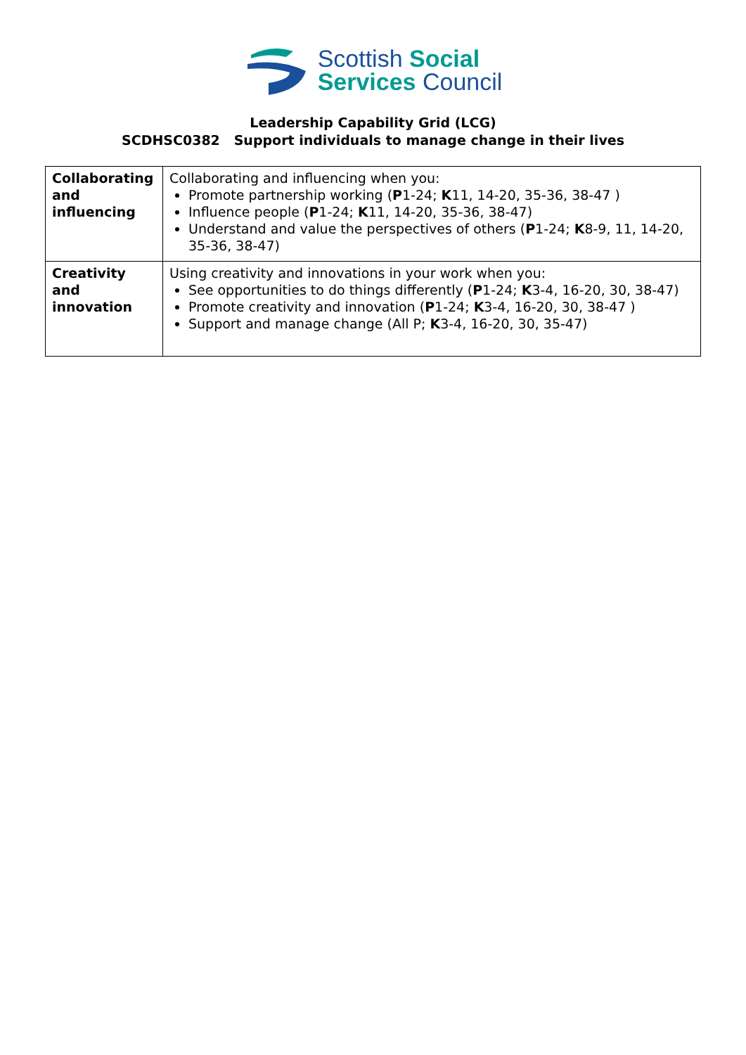Scottish Social
Services Council
Leadership Capability Grid (LCG)
SCDHSC0382 Support individuals to manage change in their lives
| Collaborating and influencing | Collaborating and influencing when you: Promote partnership working ( P 1-24; K 11, 14-20, 35-36, 38-47 ) Influence people ( P 1-24; K 11, 14-20, 35-36, 38-47) Understand and value the perspectives of others ( P 1-24; K 8-9, 11, 14-20, 35-36, 38-47) |
| Creativity and innovation | Using creativity and innovations in your work when you: See opportunities to do things differently ( P 1-24; K 3-4, 16-20, 30, 38-47) Promote creativity and innovation ( P 1-24; K 3-4, 16-20, 30, 38-47 ) Support and manage change (All P; K 3-4, 16-20, 30, 35-47) |